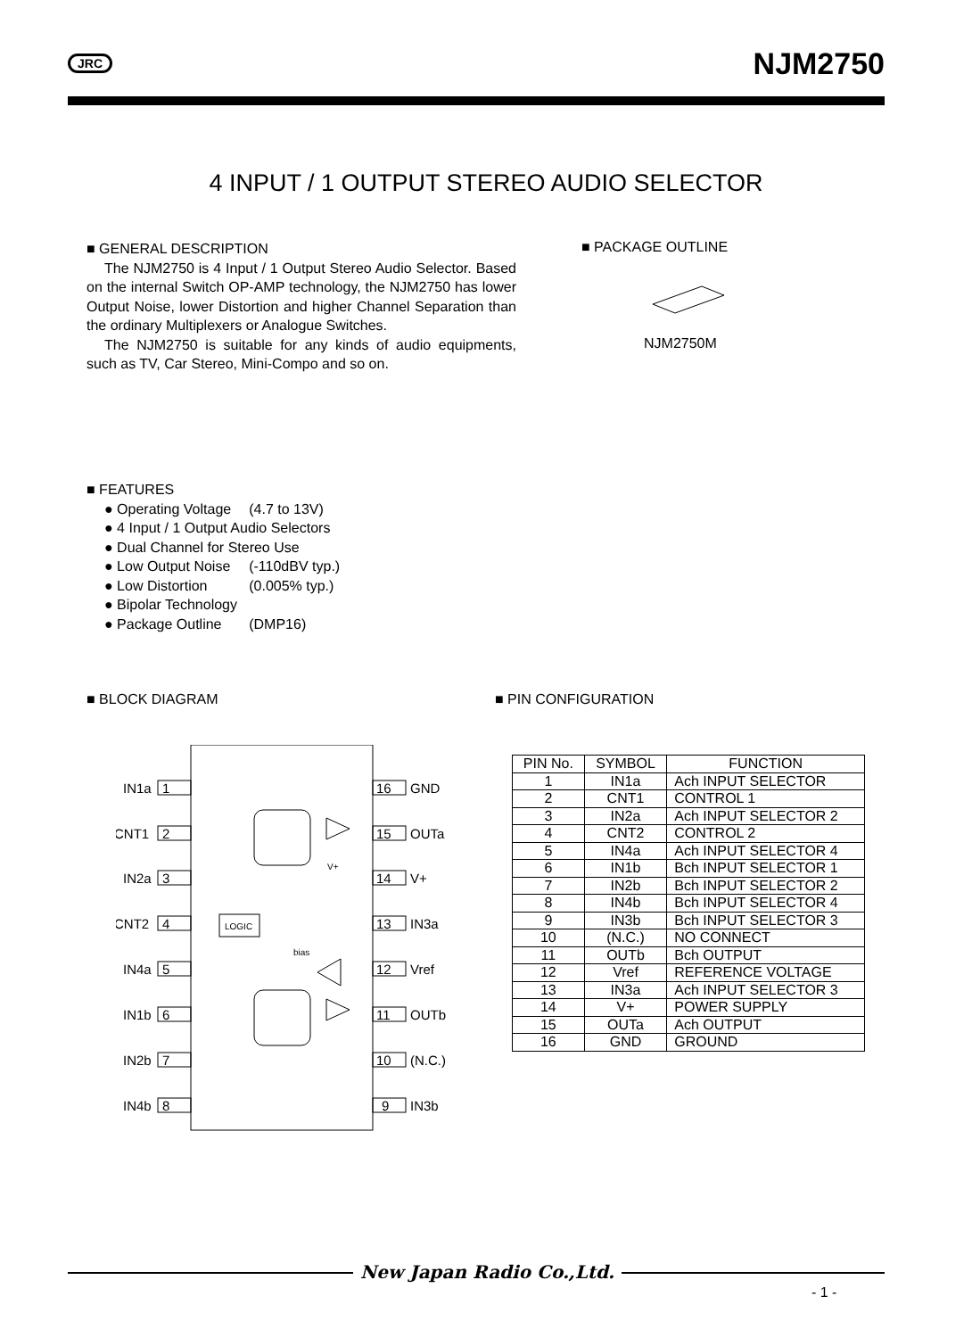JRC NJM2750
4 INPUT / 1 OUTPUT STEREO AUDIO SELECTOR
■ GENERAL DESCRIPTION
The NJM2750 is 4 Input / 1 Output Stereo Audio Selector. Based on the internal Switch OP-AMP technology, the NJM2750 has lower Output Noise, lower Distortion and higher Channel Separation than the ordinary Multiplexers or Analogue Switches.
The NJM2750 is suitable for any kinds of audio equipments, such as TV, Car Stereo, Mini-Compo and so on.
■ PACKAGE OUTLINE
NJM2750M
■ FEATURES
| ● Operating Voltage | (4.7 to 13V) |
| ● 4 Input / 1 Output Audio Selectors | |
| ● Dual Channel for Stereo Use | |
| ● Low Output Noise | (-110dBV typ.) |
| ● Low Distortion | (0.005% typ.) |
| ● Bipolar Technology | |
| ● Package Outline | (DMP16) |
■ BLOCK DIAGRAM ■ PIN CONFIGURATION
IN1a
1
CNT1
2
IN2a
3
CNT2
4
IN4a
5
IN1b
6
IN2b
7
IN4b
8
16
GND
15
OUTa
14
V+
13
IN3a
12
Vref
11
OUTb
10
(N.C.)
9
IN3b
LOGIC
bias
V+
| PIN No. | SYMBOL | FUNCTION |
| --- | --- | --- |
| 1 | IN1a | Ach INPUT SELECTOR |
| 2 | CNT1 | CONTROL 1 |
| 3 | IN2a | Ach INPUT SELECTOR 2 |
| 4 | CNT2 | CONTROL 2 |
| 5 | IN4a | Ach INPUT SELECTOR 4 |
| 6 | IN1b | Bch INPUT SELECTOR 1 |
| 7 | IN2b | Bch INPUT SELECTOR 2 |
| 8 | IN4b | Bch INPUT SELECTOR 4 |
| 9 | IN3b | Bch INPUT SELECTOR 3 |
| 10 | (N.C.) | NO CONNECT |
| 11 | OUTb | Bch OUTPUT |
| 12 | Vref | REFERENCE VOLTAGE |
| 13 | IN3a | Ach INPUT SELECTOR 3 |
| 14 | V+ | POWER SUPPLY |
| 15 | OUTa | Ach OUTPUT |
| 16 | GND | GROUND |
New Japan Radio Co.,Ltd.
- 1 -